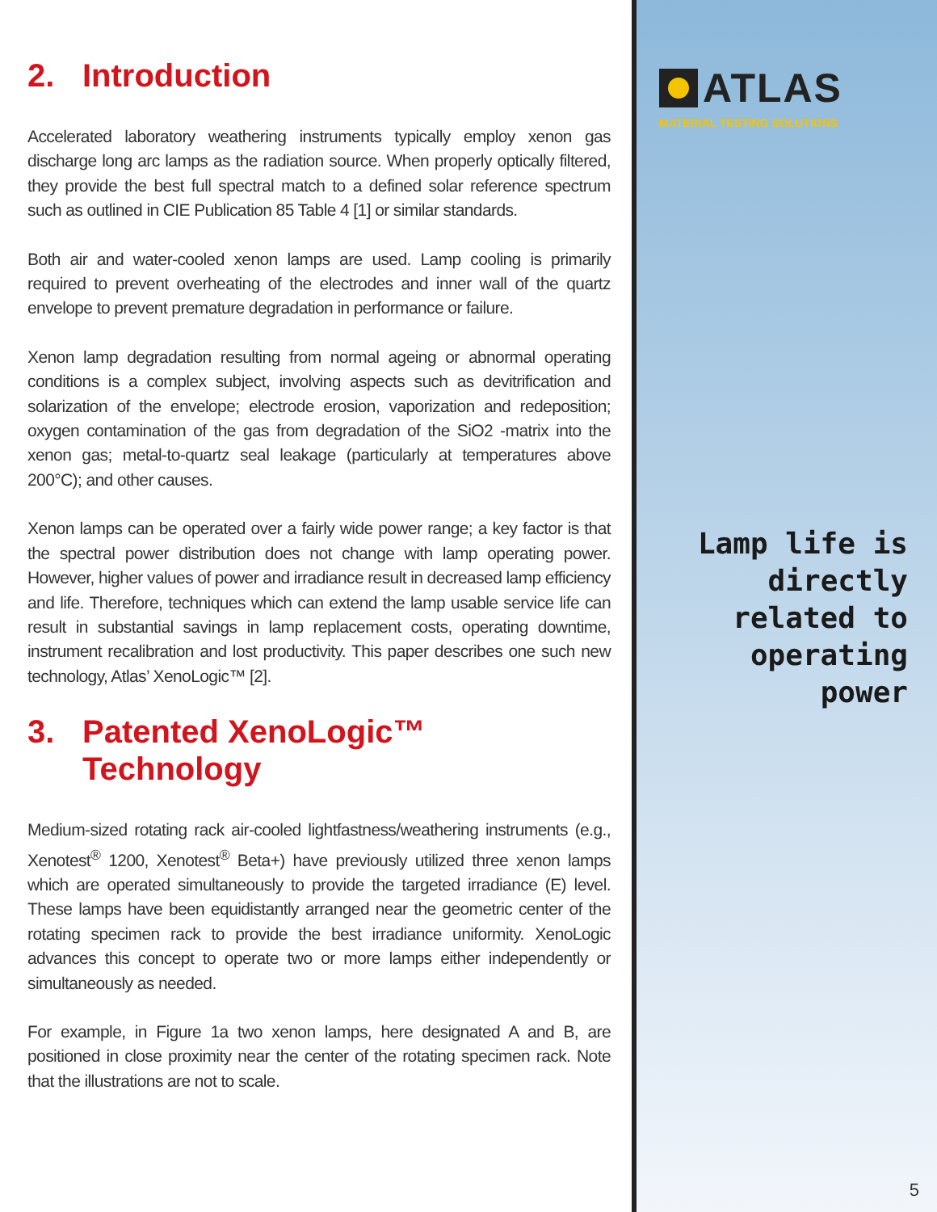2. Introduction
Accelerated laboratory weathering instruments typically employ xenon gas discharge long arc lamps as the radiation source. When properly optically filtered, they provide the best full spectral match to a defined solar reference spectrum such as outlined in CIE Publication 85 Table 4 [1] or similar standards.
Both air and water-cooled xenon lamps are used. Lamp cooling is primarily required to prevent overheating of the electrodes and inner wall of the quartz envelope to prevent premature degradation in performance or failure.
Xenon lamp degradation resulting from normal ageing or abnormal operating conditions is a complex subject, involving aspects such as devitrification and solarization of the envelope; electrode erosion, vaporization and redeposition; oxygen contamination of the gas from degradation of the SiO2 -matrix into the xenon gas; metal-to-quartz seal leakage (particularly at temperatures above 200°C); and other causes.
Xenon lamps can be operated over a fairly wide power range; a key factor is that the spectral power distribution does not change with lamp operating power. However, higher values of power and irradiance result in decreased lamp efficiency and life. Therefore, techniques which can extend the lamp usable service life can result in substantial savings in lamp replacement costs, operating downtime, instrument recalibration and lost productivity. This paper describes one such new technology, Atlas’ XenoLogic™ [2].
3. Patented XenoLogic™
Technology
Medium-sized rotating rack air-cooled lightfastness/weathering instruments (e.g., Xenotest<sup>®</sup> 1200, Xenotest<sup>®</sup> Beta+) have previously utilized three xenon lamps which are operated simultaneously to provide the targeted irradiance (E) level. These lamps have been equidistantly arranged near the geometric center of the rotating specimen rack to provide the best irradiance uniformity. XenoLogic advances this concept to operate two or more lamps either independently or simultaneously as needed.
For example, in Figure 1a two xenon lamps, here designated A and B, are positioned in close proximity near the center of the rotating specimen rack. Note that the illustrations are not to scale.
ATLAS
MATERIAL TESTING SOLUTIONS
Lamp life is directly related to operating power
5